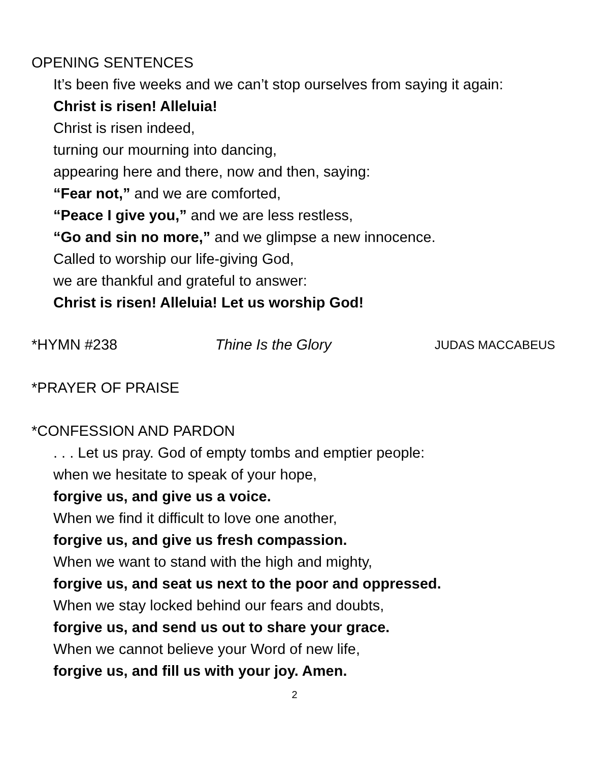OPENING SENTENCES
It’s been five weeks and we can’t stop ourselves from saying it again:
Christ is risen! Alleluia!
Christ is risen indeed,
turning our mourning into dancing,
appearing here and there, now and then, saying:
“Fear not,” and we are comforted,
“Peace I give you,” and we are less restless,
“Go and sin no more,” and we glimpse a new innocence.
Called to worship our life-giving God,
we are thankful and grateful to answer:
Christ is risen! Alleluia! Let us worship God!
*HYMN #238 Thine Is the Glory JUDAS MACCABEUS
*PRAYER OF PRAISE
*CONFESSION AND PARDON
. . . Let us pray. God of empty tombs and emptier people:
when we hesitate to speak of your hope,
forgive us, and give us a voice.
When we find it difficult to love one another,
forgive us, and give us fresh compassion.
When we want to stand with the high and mighty,
forgive us, and seat us next to the poor and oppressed.
When we stay locked behind our fears and doubts,
forgive us, and send us out to share your grace.
When we cannot believe your Word of new life,
forgive us, and fill us with your joy. Amen.
2